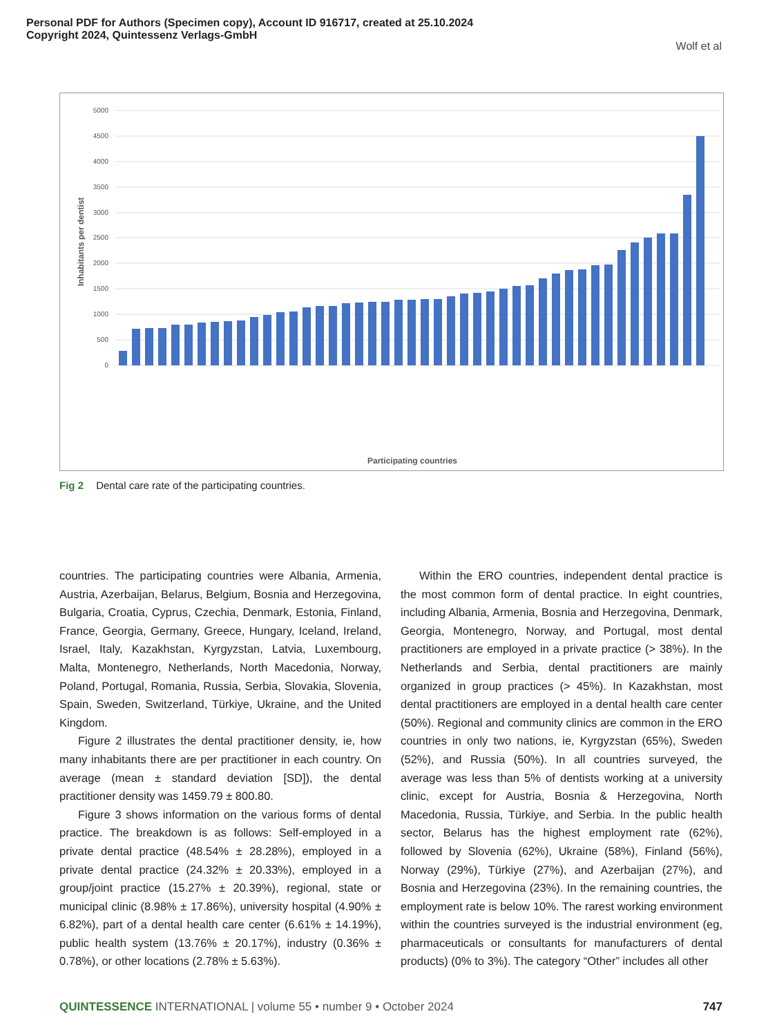Personal PDF for Authors (Specimen copy), Account ID 916717, created at 25.10.2024
Copyright 2024, Quintessenz Verlags-GmbH
Wolf et al
5000
4500
4000
3500
3000
2500
2000
1500
1000
500
0
Inhabitants per dentist
Participating countries
Fig 2 Dental care rate of the participating countries.
countries. The participating countries were Albania, Armenia, Austria, Azerbaijan, Belarus, Belgium, Bosnia and Herzegovina, Bulgaria, Croatia, Cyprus, Czechia, Denmark, Estonia, Finland, France, Georgia, Germany, Greece, Hungary, Iceland, Ireland, Israel, Italy, Kazakhstan, Kyrgyzstan, Latvia, Luxembourg, Malta, Montenegro, Netherlands, North Macedonia, Norway, Poland, Portugal, Romania, Russia, Serbia, Slovakia, Slovenia, Spain, Sweden, Switzerland, Türkiye, Ukraine, and the United Kingdom.
Figure 2 illustrates the dental practitioner density, ie, how many inhabitants there are per practitioner in each country. On average (mean ± standard deviation [SD]), the dental practitioner density was 1459.79 ± 800.80.
Figure 3 shows information on the various forms of dental practice. The breakdown is as follows: Self-employed in a private dental practice (48.54% ± 28.28%), employed in a private dental practice (24.32% ± 20.33%), employed in a group/joint practice (15.27% ± 20.39%), regional, state or municipal clinic (8.98% ± 17.86%), university hospital (4.90% ± 6.82%), part of a dental health care center (6.61% ± 14.19%), public health system (13.76% ± 20.17%), industry (0.36% ± 0.78%), or other locations (2.78% ± 5.63%).
Within the ERO countries, independent dental practice is the most common form of dental practice. In eight countries, including Albania, Armenia, Bosnia and Herzegovina, Denmark, Georgia, Montenegro, Norway, and Portugal, most dental practitioners are employed in a private practice (> 38%). In the Netherlands and Serbia, dental practitioners are mainly organized in group practices (> 45%). In Kazakhstan, most dental practitioners are employed in a dental health care center (50%). Regional and community clinics are common in the ERO countries in only two nations, ie, Kyrgyzstan (65%), Sweden (52%), and Russia (50%). In all countries surveyed, the average was less than 5% of dentists working at a university clinic, except for Austria, Bosnia & Herzegovina, North Macedonia, Russia, Türkiye, and Serbia. In the public health sector, Belarus has the highest employment rate (62%), followed by Slovenia (62%), Ukraine (58%), Finland (56%), Norway (29%), Türkiye (27%), and Azerbaijan (27%), and Bosnia and Herzegovina (23%). In the remaining countries, the employment rate is below 10%. The rarest working environment within the countries surveyed is the industrial environment (eg, pharmaceuticals or consultants for manufacturers of dental products) (0% to 3%). The category “Other” includes all other
QUINTESSENCE INTERNATIONAL | volume 55 • number 9 • October 2024 747